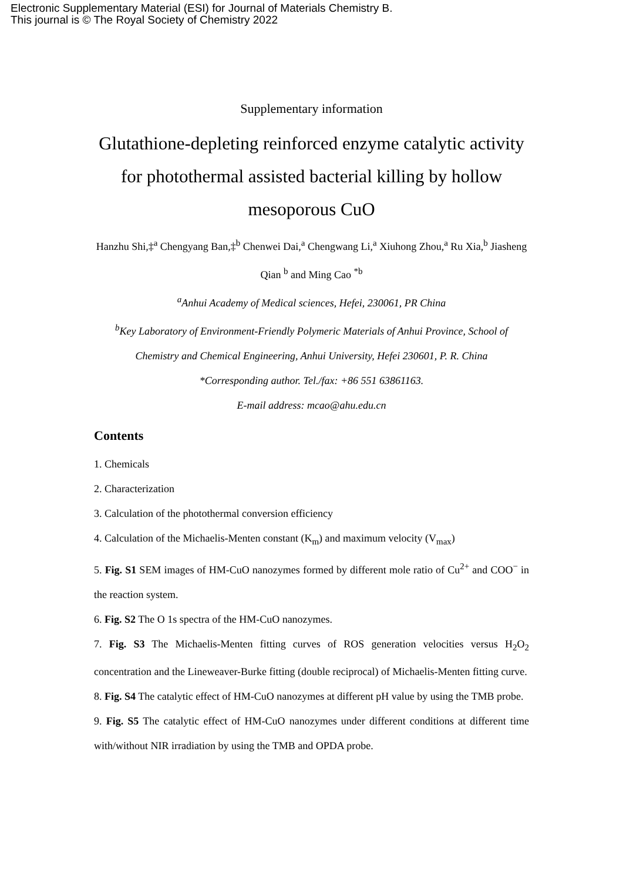Electronic Supplementary Material (ESI) for Journal of Materials Chemistry B.
This journal is © The Royal Society of Chemistry 2022
Supplementary information
Glutathione-depleting reinforced enzyme catalytic activity for photothermal assisted bacterial killing by hollow mesoporous CuO
Hanzhu Shi,‡<sup>a</sup> Chengyang Ban,‡<sup>b</sup> Chenwei Dai,<sup>a</sup> Chengwang Li,<sup>a</sup> Xiuhong Zhou,<sup>a</sup> Ru Xia,<sup>b</sup> Jiasheng Qian <sup>b</sup> and Ming Cao <sup>*b</sup>
<sup>a</sup> Anhui Academy of Medical sciences, Hefei, 230061, PR China
<sup>b</sup> Key Laboratory of Environment-Friendly Polymeric Materials of Anhui Province, School of Chemistry and Chemical Engineering, Anhui University, Hefei 230601, P. R. China
*Corresponding author. Tel./fax: +86 551 63861163.
E-mail address: mcao@ahu.edu.cn
Contents
1. Chemicals
2. Characterization
3. Calculation of the photothermal conversion efficiency
4. Calculation of the Michaelis-Menten constant (K<sub>m</sub>) and maximum velocity (V<sub>max</sub>)
5. Fig. S1 SEM images of HM-CuO nanozymes formed by different mole ratio of Cu<sup>2+</sup> and COO<sup>−</sup> in the reaction system.
6. Fig. S2 The O 1s spectra of the HM-CuO nanozymes.
7. Fig. S3 The Michaelis-Menten fitting curves of ROS generation velocities versus H<sub>2</sub>O<sub>2</sub> concentration and the Lineweaver-Burke fitting (double reciprocal) of Michaelis-Menten fitting curve.
8. Fig. S4 The catalytic effect of HM-CuO nanozymes at different pH value by using the TMB probe.
9. Fig. S5 The catalytic effect of HM-CuO nanozymes under different conditions at different time with/without NIR irradiation by using the TMB and OPDA probe.